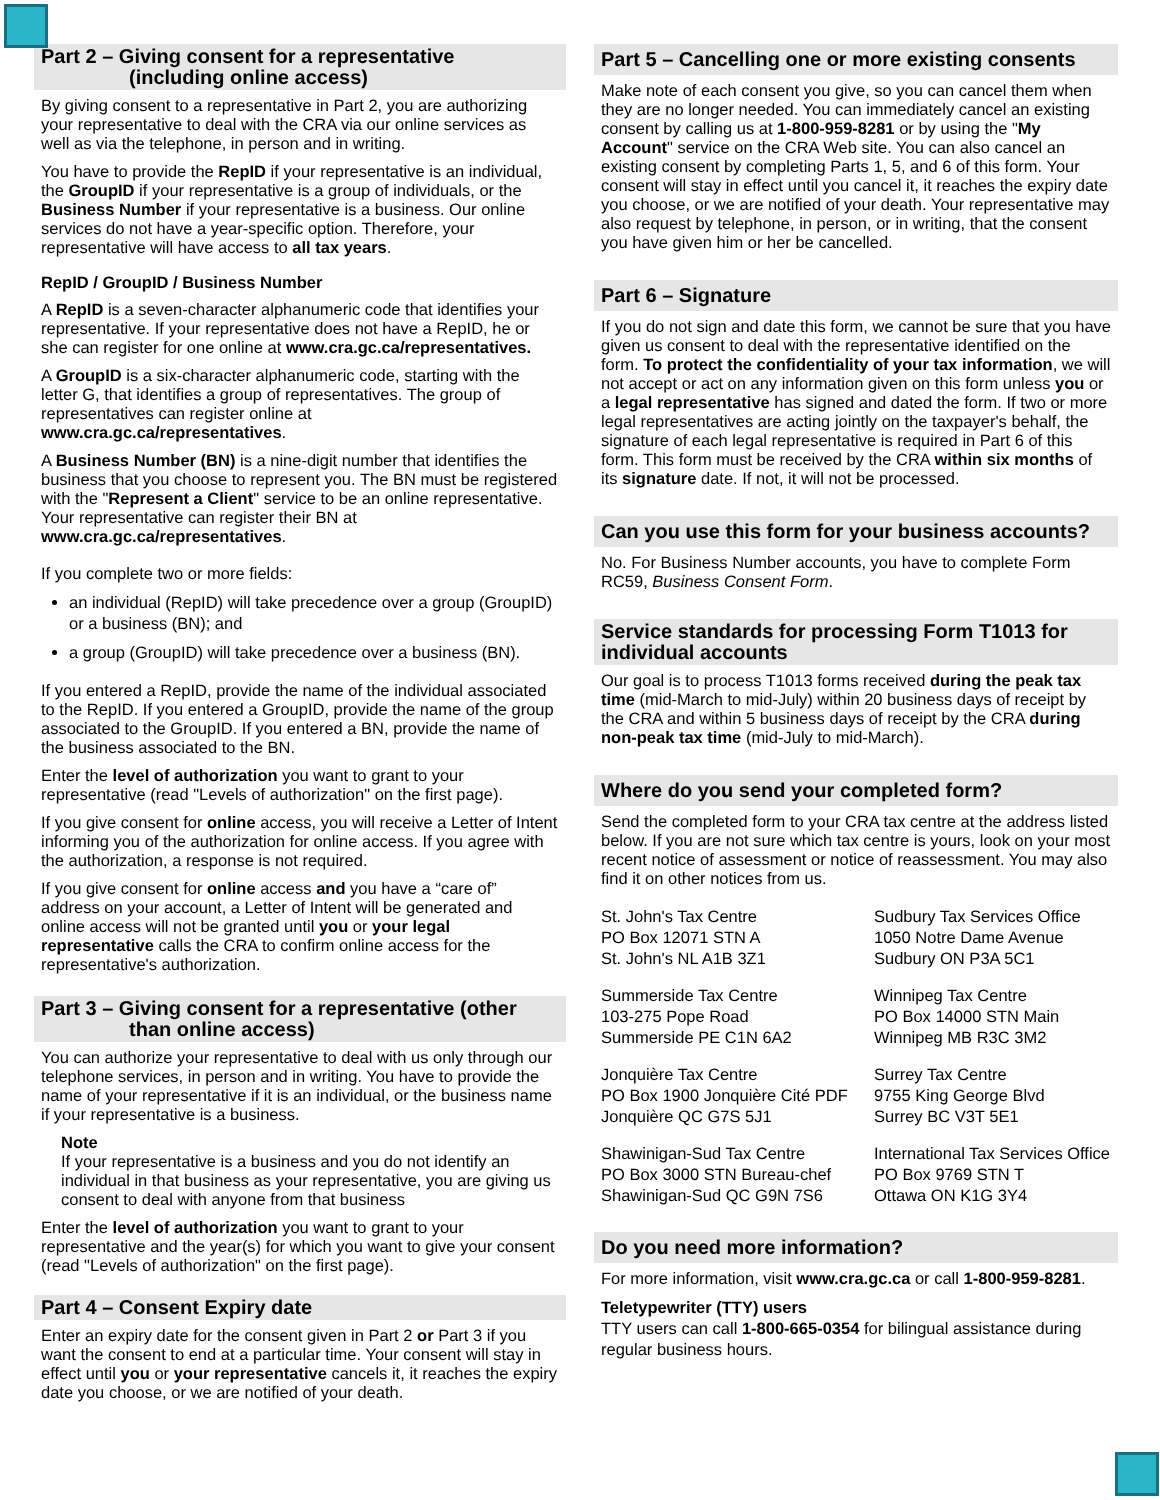Part 2 – Giving consent for a representative
(including online access)
By giving consent to a representative in Part 2, you are authorizing your representative to deal with the CRA via our online services as well as via the telephone, in person and in writing.
You have to provide the RepID if your representative is an individual, the GroupID if your representative is a group of individuals, or the Business Number if your representative is a business. Our online services do not have a year-specific option. Therefore, your representative will have access to all tax years.
RepID / GroupID / Business Number
A RepID is a seven-character alphanumeric code that identifies your representative. If your representative does not have a RepID, he or she can register for one online at www.cra.gc.ca/representatives.
A GroupID is a six-character alphanumeric code, starting with the letter G, that identifies a group of representatives. The group of representatives can register online at www.cra.gc.ca/representatives.
A Business Number (BN) is a nine-digit number that identifies the business that you choose to represent you. The BN must be registered with the "Represent a Client" service to be an online representative. Your representative can register their BN at www.cra.gc.ca/representatives.
If you complete two or more fields:
an individual (RepID) will take precedence over a group (GroupID) or a business (BN); and
a group (GroupID) will take precedence over a business (BN).
If you entered a RepID, provide the name of the individual associated to the RepID. If you entered a GroupID, provide the name of the group associated to the GroupID. If you entered a BN, provide the name of the business associated to the BN.
Enter the level of authorization you want to grant to your representative (read "Levels of authorization" on the first page).
If you give consent for online access, you will receive a Letter of Intent informing you of the authorization for online access. If you agree with the authorization, a response is not required.
If you give consent for online access and you have a “care of” address on your account, a Letter of Intent will be generated and online access will not be granted until you or your legal representative calls the CRA to confirm online access for the representative's authorization.
Part 3 – Giving consent for a representative (other
than online access)
You can authorize your representative to deal with us only through our telephone services, in person and in writing. You have to provide the name of your representative if it is an individual, or the business name if your representative is a business.
Note
If your representative is a business and you do not identify an individual in that business as your representative, you are giving us consent to deal with anyone from that business
Enter the level of authorization you want to grant to your representative and the year(s) for which you want to give your consent (read "Levels of authorization" on the first page).
Part 4 – Consent Expiry date
Enter an expiry date for the consent given in Part 2 or Part 3 if you want the consent to end at a particular time. Your consent will stay in effect until you or your representative cancels it, it reaches the expiry date you choose, or we are notified of your death.
Part 5 – Cancelling one or more existing consents
Make note of each consent you give, so you can cancel them when they are no longer needed. You can immediately cancel an existing consent by calling us at 1-800-959-8281 or by using the "My Account" service on the CRA Web site. You can also cancel an existing consent by completing Parts 1, 5, and 6 of this form. Your consent will stay in effect until you cancel it, it reaches the expiry date you choose, or we are notified of your death. Your representative may also request by telephone, in person, or in writing, that the consent you have given him or her be cancelled.
Part 6 – Signature
If you do not sign and date this form, we cannot be sure that you have given us consent to deal with the representative identified on the form. To protect the confidentiality of your tax information, we will not accept or act on any information given on this form unless you or a legal representative has signed and dated the form. If two or more legal representatives are acting jointly on the taxpayer's behalf, the signature of each legal representative is required in Part 6 of this form. This form must be received by the CRA within six months of its signature date. If not, it will not be processed.
Can you use this form for your business accounts?
No. For Business Number accounts, you have to complete Form RC59, Business Consent Form.
Service standards for processing Form T1013 for individual accounts
Our goal is to process T1013 forms received during the peak tax time (mid-March to mid-July) within 20 business days of receipt by the CRA and within 5 business days of receipt by the CRA during non-peak tax time (mid-July to mid-March).
Where do you send your completed form?
Send the completed form to your CRA tax centre at the address listed below. If you are not sure which tax centre is yours, look on your most recent notice of assessment or notice of reassessment. You may also find it on other notices from us.
St. John's Tax Centre
PO Box 12071 STN A
St. John's NL A1B 3Z1
Sudbury Tax Services Office
1050 Notre Dame Avenue
Sudbury ON P3A 5C1
Summerside Tax Centre
103-275 Pope Road
Summerside PE C1N 6A2
Winnipeg Tax Centre
PO Box 14000 STN Main
Winnipeg MB R3C 3M2
Jonquière Tax Centre
PO Box 1900 Jonquière Cité PDF
Jonquière QC G7S 5J1
Surrey Tax Centre
9755 King George Blvd
Surrey BC V3T 5E1
Shawinigan-Sud Tax Centre
PO Box 3000 STN Bureau-chef
Shawinigan-Sud QC G9N 7S6
International Tax Services Office
PO Box 9769 STN T
Ottawa ON K1G 3Y4
Do you need more information?
For more information, visit www.cra.gc.ca or call 1-800-959-8281.
Teletypewriter (TTY) users
TTY users can call 1-800-665-0354 for bilingual assistance during regular business hours.